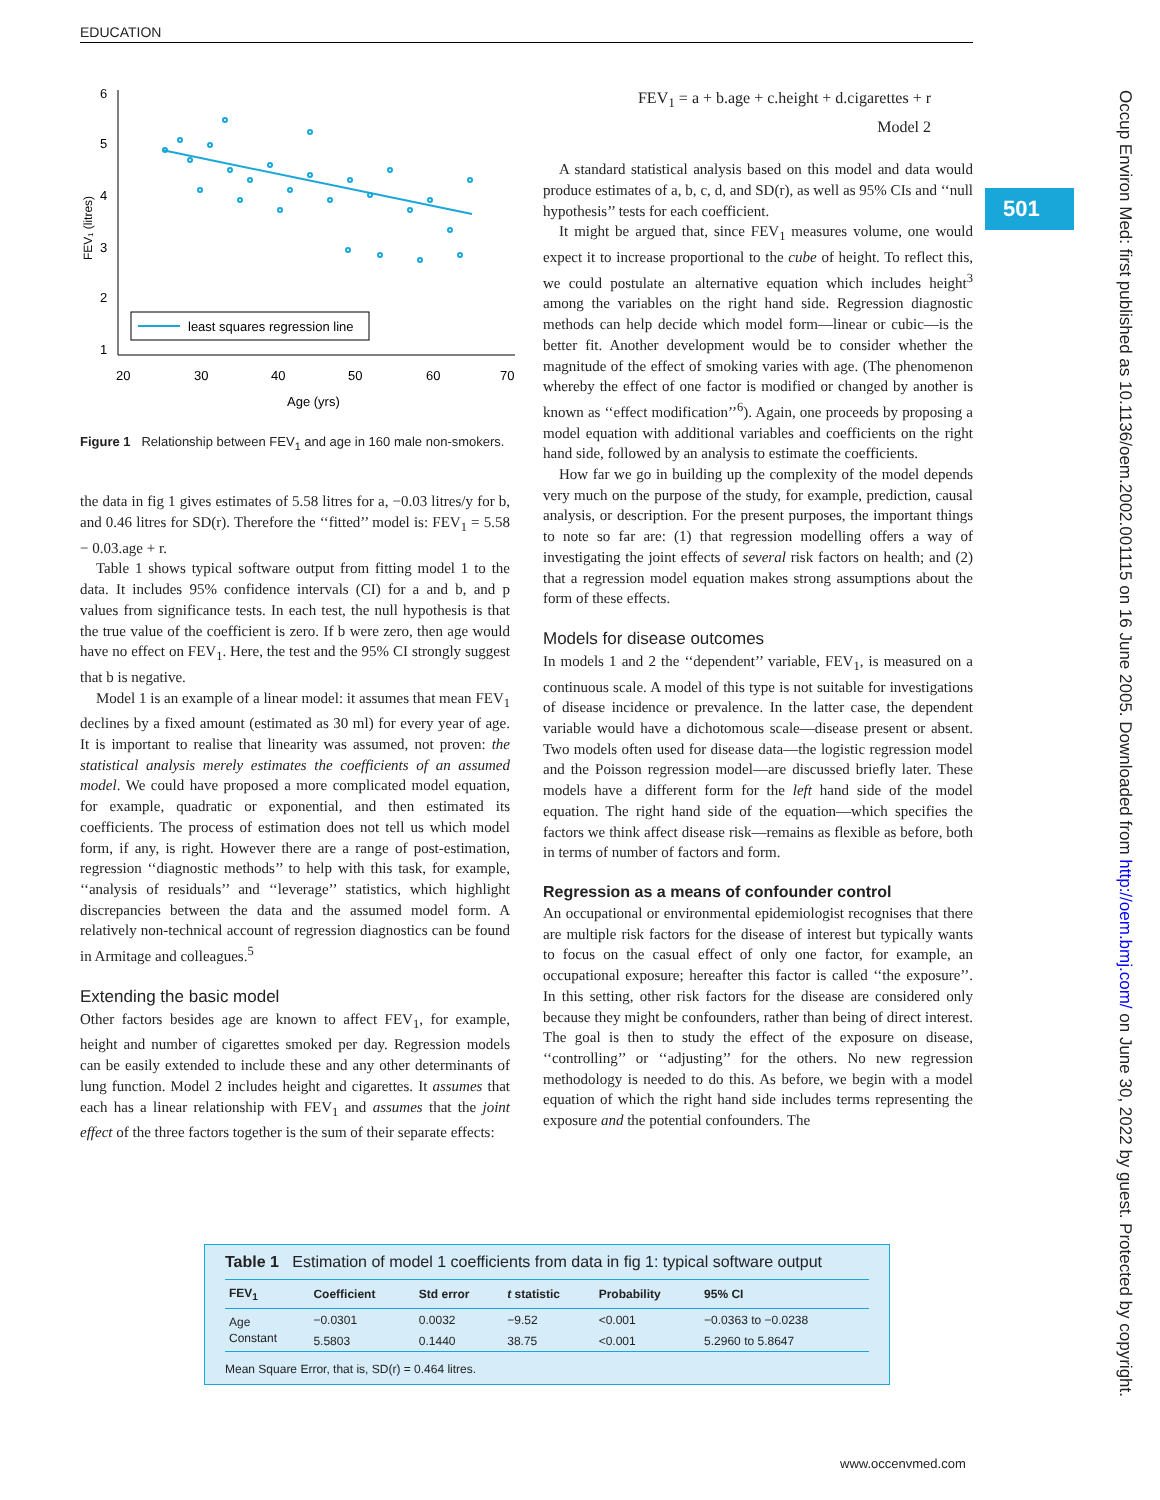EDUCATION
Occup Environ Med: first published as 10.1136/oem.2002.001115 on 16 June 2005. Downloaded from http://oem.bmj.com/ on June 30, 2022 by guest. Protected by copyright.
501
6
5
4
3
2
1
20
30
40
50
60
70
Age (yrs)
FEV₁ (litres)
least squares regression line
Figure 1 Relationship between FEV<sub>1</sub> and age in 160 male non-smokers.
the data in fig 1 gives estimates of 5.58 litres for a, −0.03 litres/y for b, and 0.46 litres for SD(r). Therefore the ‘‘fitted’’ model is: FEV<sub>1</sub> = 5.58 − 0.03.age + r.
Table 1 shows typical software output from fitting model 1 to the data. It includes 95% confidence intervals (CI) for a and b, and p values from significance tests. In each test, the null hypothesis is that the true value of the coefficient is zero. If b were zero, then age would have no effect on FEV<sub>1</sub>. Here, the test and the 95% CI strongly suggest that b is negative.
Model 1 is an example of a linear model: it assumes that mean FEV<sub>1</sub> declines by a fixed amount (estimated as 30 ml) for every year of age. It is important to realise that linearity was assumed, not proven: the statistical analysis merely estimates the coefficients of an assumed model. We could have proposed a more complicated model equation, for example, quadratic or exponential, and then estimated its coefficients. The process of estimation does not tell us which model form, if any, is right. However there are a range of post-estimation, regression ‘‘diagnostic methods’’ to help with this task, for example, ‘‘analysis of residuals’’ and ‘‘leverage’’ statistics, which highlight discrepancies between the data and the assumed model form. A relatively non-technical account of regression diagnostics can be found in Armitage and colleagues.<sup>5</sup>
Extending the basic model
Other factors besides age are known to affect FEV<sub>1</sub>, for example, height and number of cigarettes smoked per day. Regression models can be easily extended to include these and any other determinants of lung function. Model 2 includes height and cigarettes. It assumes that each has a linear relationship with FEV<sub>1</sub> and assumes that the joint effect of the three factors together is the sum of their separate effects:
FEV<sub>1</sub> = a + b.age + c.height + d.cigarettes + r
Model 2
A standard statistical analysis based on this model and data would produce estimates of a, b, c, d, and SD(r), as well as 95% CIs and ‘‘null hypothesis’’ tests for each coefficient.
It might be argued that, since FEV<sub>1</sub> measures volume, one would expect it to increase proportional to the cube of height. To reflect this, we could postulate an alternative equation which includes height<sup>3</sup> among the variables on the right hand side. Regression diagnostic methods can help decide which model form—linear or cubic—is the better fit. Another development would be to consider whether the magnitude of the effect of smoking varies with age. (The phenomenon whereby the effect of one factor is modified or changed by another is known as ‘‘effect modification’’<sup>6</sup>). Again, one proceeds by proposing a model equation with additional variables and coefficients on the right hand side, followed by an analysis to estimate the coefficients.
How far we go in building up the complexity of the model depends very much on the purpose of the study, for example, prediction, causal analysis, or description. For the present purposes, the important things to note so far are: (1) that regression modelling offers a way of investigating the joint effects of several risk factors on health; and (2) that a regression model equation makes strong assumptions about the form of these effects.
Models for disease outcomes
In models 1 and 2 the ‘‘dependent’’ variable, FEV<sub>1</sub>, is measured on a continuous scale. A model of this type is not suitable for investigations of disease incidence or prevalence. In the latter case, the dependent variable would have a dichotomous scale—disease present or absent. Two models often used for disease data—the logistic regression model and the Poisson regression model—are discussed briefly later. These models have a different form for the left hand side of the model equation. The right hand side of the equation—which specifies the factors we think affect disease risk—remains as flexible as before, both in terms of number of factors and form.
Regression as a means of confounder control
An occupational or environmental epidemiologist recognises that there are multiple risk factors for the disease of interest but typically wants to focus on the casual effect of only one factor, for example, an occupational exposure; hereafter this factor is called ‘‘the exposure’’. In this setting, other risk factors for the disease are considered only because they might be confounders, rather than being of direct interest. The goal is then to study the effect of the exposure on disease, ‘‘controlling’’ or ‘‘adjusting’’ for the others. No new regression methodology is needed to do this. As before, we begin with a model equation of which the right hand side includes terms representing the exposure and the potential confounders. The
Table 1 Estimation of model 1 coefficients from data in fig 1: typical software output
| FEV<sub>1</sub> | Coefficient | Std error | t statistic | Probability | 95% CI |
| --- | --- | --- | --- | --- | --- |
| Age | −0.0301 | 0.0032 | −9.52 | <0.001 | −0.0363 to −0.0238 |
| Constant | 5.5803 | 0.1440 | 38.75 | <0.001 | 5.2960 to 5.8647 |
Mean Square Error, that is, SD(r) = 0.464 litres.
www.occenvmed.com